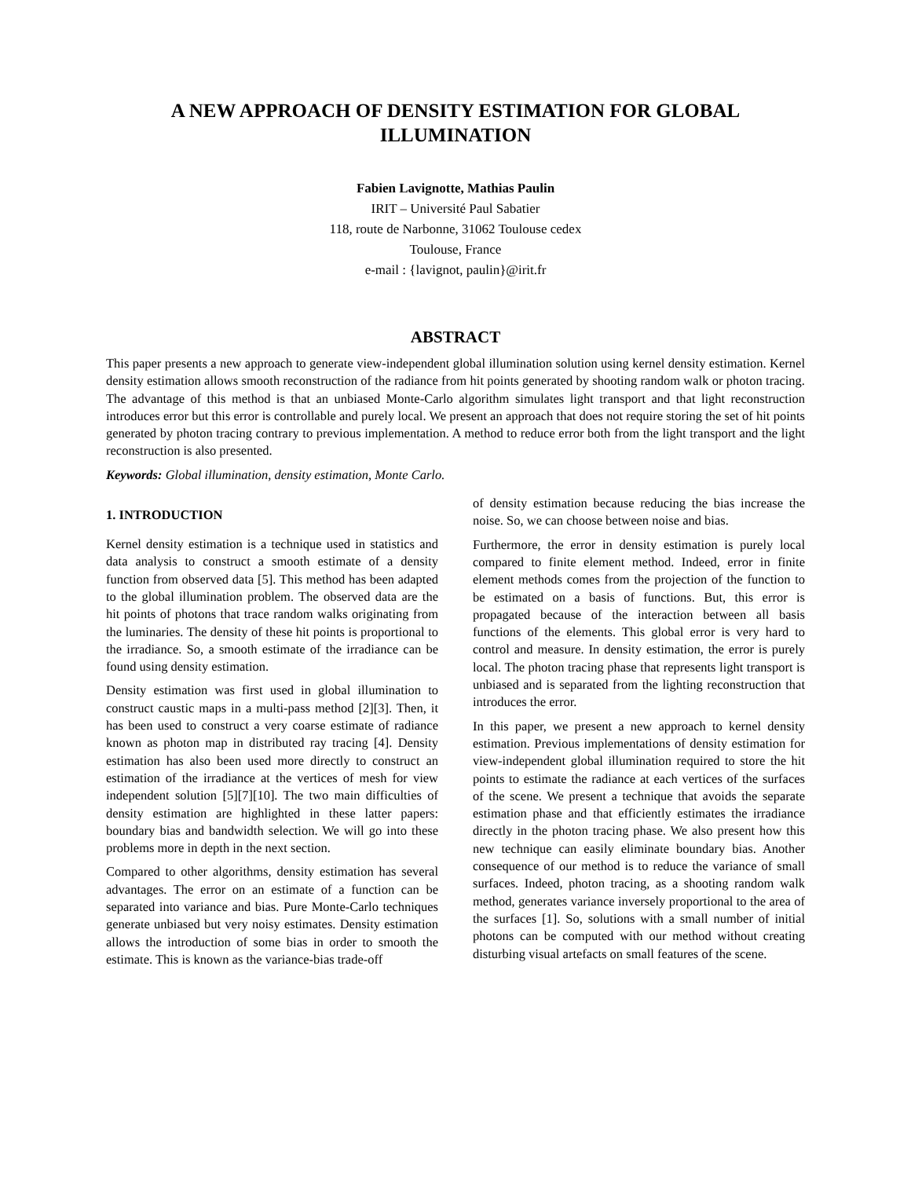A NEW APPROACH OF DENSITY ESTIMATION FOR GLOBAL ILLUMINATION
Fabien Lavignotte, Mathias Paulin
IRIT – Université Paul Sabatier
118, route de Narbonne, 31062 Toulouse cedex
Toulouse, France
e-mail : {lavignot, paulin}@irit.fr
ABSTRACT
This paper presents a new approach to generate view-independent global illumination solution using kernel density estimation. Kernel density estimation allows smooth reconstruction of the radiance from hit points generated by shooting random walk or photon tracing. The advantage of this method is that an unbiased Monte-Carlo algorithm simulates light transport and that light reconstruction introduces error but this error is controllable and purely local. We present an approach that does not require storing the set of hit points generated by photon tracing contrary to previous implementation. A method to reduce error both from the light transport and the light reconstruction is also presented.
Keywords: Global illumination, density estimation, Monte Carlo.
1. INTRODUCTION
Kernel density estimation is a technique used in statistics and data analysis to construct a smooth estimate of a density function from observed data [5]. This method has been adapted to the global illumination problem. The observed data are the hit points of photons that trace random walks originating from the luminaries. The density of these hit points is proportional to the irradiance. So, a smooth estimate of the irradiance can be found using density estimation.
Density estimation was first used in global illumination to construct caustic maps in a multi-pass method [2][3]. Then, it has been used to construct a very coarse estimate of radiance known as photon map in distributed ray tracing [4]. Density estimation has also been used more directly to construct an estimation of the irradiance at the vertices of mesh for view independent solution [5][7][10]. The two main difficulties of density estimation are highlighted in these latter papers: boundary bias and bandwidth selection. We will go into these problems more in depth in the next section.
Compared to other algorithms, density estimation has several advantages. The error on an estimate of a function can be separated into variance and bias. Pure Monte-Carlo techniques generate unbiased but very noisy estimates. Density estimation allows the introduction of some bias in order to smooth the estimate. This is known as the variance-bias trade-off
of density estimation because reducing the bias increase the noise. So, we can choose between noise and bias.
Furthermore, the error in density estimation is purely local compared to finite element method. Indeed, error in finite element methods comes from the projection of the function to be estimated on a basis of functions. But, this error is propagated because of the interaction between all basis functions of the elements. This global error is very hard to control and measure. In density estimation, the error is purely local. The photon tracing phase that represents light transport is unbiased and is separated from the lighting reconstruction that introduces the error.
In this paper, we present a new approach to kernel density estimation. Previous implementations of density estimation for view-independent global illumination required to store the hit points to estimate the radiance at each vertices of the surfaces of the scene. We present a technique that avoids the separate estimation phase and that efficiently estimates the irradiance directly in the photon tracing phase. We also present how this new technique can easily eliminate boundary bias. Another consequence of our method is to reduce the variance of small surfaces. Indeed, photon tracing, as a shooting random walk method, generates variance inversely proportional to the area of the surfaces [1]. So, solutions with a small number of initial photons can be computed with our method without creating disturbing visual artefacts on small features of the scene.